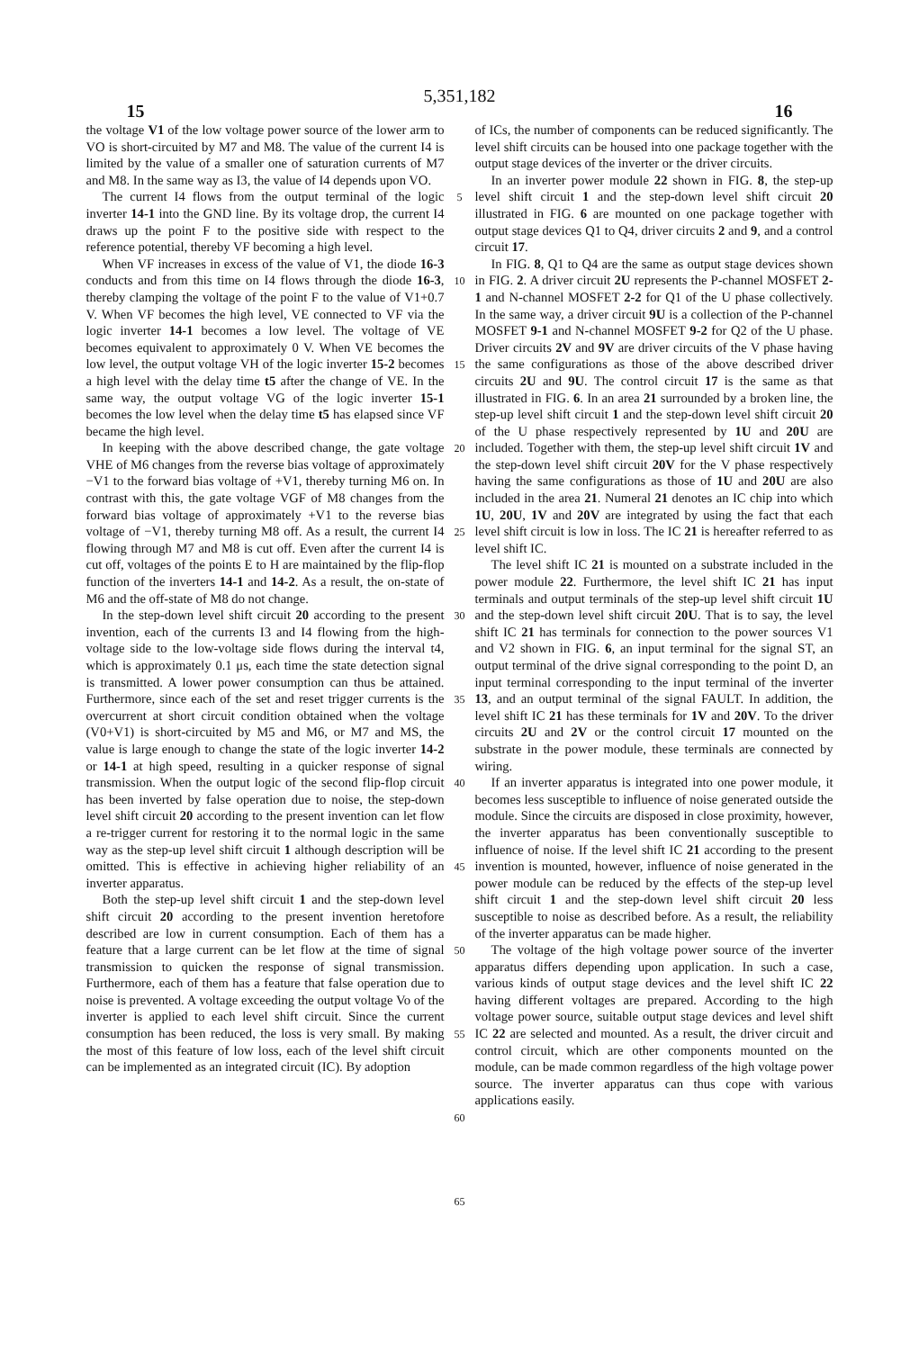5,351,182
15 16
the voltage V1 of the low voltage power source of the lower arm to VO is short-circuited by M7 and M8. The value of the current I4 is limited by the value of a smaller one of saturation currents of M7 and M8. In the same way as I3, the value of I4 depends upon VO.
The current I4 flows from the output terminal of the logic inverter 14-1 into the GND line. By its voltage drop, the current I4 draws up the point F to the positive side with respect to the reference potential, thereby VF becoming a high level.
When VF increases in excess of the value of V1, the diode 16-3 conducts and from this time on I4 flows through the diode 16-3, thereby clamping the voltage of the point F to the value of V1+0.7 V. When VF becomes the high level, VE connected to VF via the logic inverter 14-1 becomes a low level. The voltage of VE becomes equivalent to approximately 0 V. When VE becomes the low level, the output voltage VH of the logic inverter 15-2 becomes a high level with the delay time t5 after the change of VE. In the same way, the output voltage VG of the logic inverter 15-1 becomes the low level when the delay time t5 has elapsed since VF became the high level.
In keeping with the above described change, the gate voltage VHE of M6 changes from the reverse bias voltage of approximately −V1 to the forward bias voltage of +V1, thereby turning M6 on. In contrast with this, the gate voltage VGF of M8 changes from the forward bias voltage of approximately +V1 to the reverse bias voltage of −V1, thereby turning M8 off. As a result, the current I4 flowing through M7 and M8 is cut off. Even after the current I4 is cut off, voltages of the points E to H are maintained by the flip-flop function of the inverters 14-1 and 14-2. As a result, the on-state of M6 and the off-state of M8 do not change.
In the step-down level shift circuit 20 according to the present invention, each of the currents I3 and I4 flowing from the high-voltage side to the low-voltage side flows during the interval t4, which is approximately 0.1 μs, each time the state detection signal is transmitted. A lower power consumption can thus be attained. Furthermore, since each of the set and reset trigger currents is the overcurrent at short circuit condition obtained when the voltage (V0+V1) is short-circuited by M5 and M6, or M7 and MS, the value is large enough to change the state of the logic inverter 14-2 or 14-1 at high speed, resulting in a quicker response of signal transmission. When the output logic of the second flip-flop circuit has been inverted by false operation due to noise, the step-down level shift circuit 20 according to the present invention can let flow a re-trigger current for restoring it to the normal logic in the same way as the step-up level shift circuit 1 although description will be omitted. This is effective in achieving higher reliability of an inverter apparatus.
Both the step-up level shift circuit 1 and the step-down level shift circuit 20 according to the present invention heretofore described are low in current consumption. Each of them has a feature that a large current can be let flow at the time of signal transmission to quicken the response of signal transmission. Furthermore, each of them has a feature that false operation due to noise is prevented. A voltage exceeding the output voltage Vo of the inverter is applied to each level shift circuit. Since the current consumption has been reduced, the loss is very small. By making the most of this feature of low loss, each of the level shift circuit can be implemented as an integrated circuit (IC). By adoption
5
10
15
20
25
30
35
40
45
50
55
60
65
of ICs, the number of components can be reduced significantly. The level shift circuits can be housed into one package together with the output stage devices of the inverter or the driver circuits.
In an inverter power module 22 shown in FIG. 8, the step-up level shift circuit 1 and the step-down level shift circuit 20 illustrated in FIG. 6 are mounted on one package together with output stage devices Q1 to Q4, driver circuits 2 and 9, and a control circuit 17.
In FIG. 8, Q1 to Q4 are the same as output stage devices shown in FIG. 2. A driver circuit 2U represents the P-channel MOSFET 2-1 and N-channel MOSFET 2-2 for Q1 of the U phase collectively. In the same way, a driver circuit 9U is a collection of the P-channel MOSFET 9-1 and N-channel MOSFET 9-2 for Q2 of the U phase. Driver circuits 2V and 9V are driver circuits of the V phase having the same configurations as those of the above described driver circuits 2U and 9U. The control circuit 17 is the same as that illustrated in FIG. 6. In an area 21 surrounded by a broken line, the step-up level shift circuit 1 and the step-down level shift circuit 20 of the U phase respectively represented by 1U and 20U are included. Together with them, the step-up level shift circuit 1V and the step-down level shift circuit 20V for the V phase respectively having the same configurations as those of 1U and 20U are also included in the area 21. Numeral 21 denotes an IC chip into which 1U, 20U, 1V and 20V are integrated by using the fact that each level shift circuit is low in loss. The IC 21 is hereafter referred to as level shift IC.
The level shift IC 21 is mounted on a substrate included in the power module 22. Furthermore, the level shift IC 21 has input terminals and output terminals of the step-up level shift circuit 1U and the step-down level shift circuit 20U. That is to say, the level shift IC 21 has terminals for connection to the power sources V1 and V2 shown in FIG. 6, an input terminal for the signal ST, an output terminal of the drive signal corresponding to the point D, an input terminal corresponding to the input terminal of the inverter 13, and an output terminal of the signal FAULT. In addition, the level shift IC 21 has these terminals for 1V and 20V. To the driver circuits 2U and 2V or the control circuit 17 mounted on the substrate in the power module, these terminals are connected by wiring.
If an inverter apparatus is integrated into one power module, it becomes less susceptible to influence of noise generated outside the module. Since the circuits are disposed in close proximity, however, the inverter apparatus has been conventionally susceptible to influence of noise. If the level shift IC 21 according to the present invention is mounted, however, influence of noise generated in the power module can be reduced by the effects of the step-up level shift circuit 1 and the step-down level shift circuit 20 less susceptible to noise as described before. As a result, the reliability of the inverter apparatus can be made higher.
The voltage of the high voltage power source of the inverter apparatus differs depending upon application. In such a case, various kinds of output stage devices and the level shift IC 22 having different voltages are prepared. According to the high voltage power source, suitable output stage devices and level shift IC 22 are selected and mounted. As a result, the driver circuit and control circuit, which are other components mounted on the module, can be made common regardless of the high voltage power source. The inverter apparatus can thus cope with various applications easily.